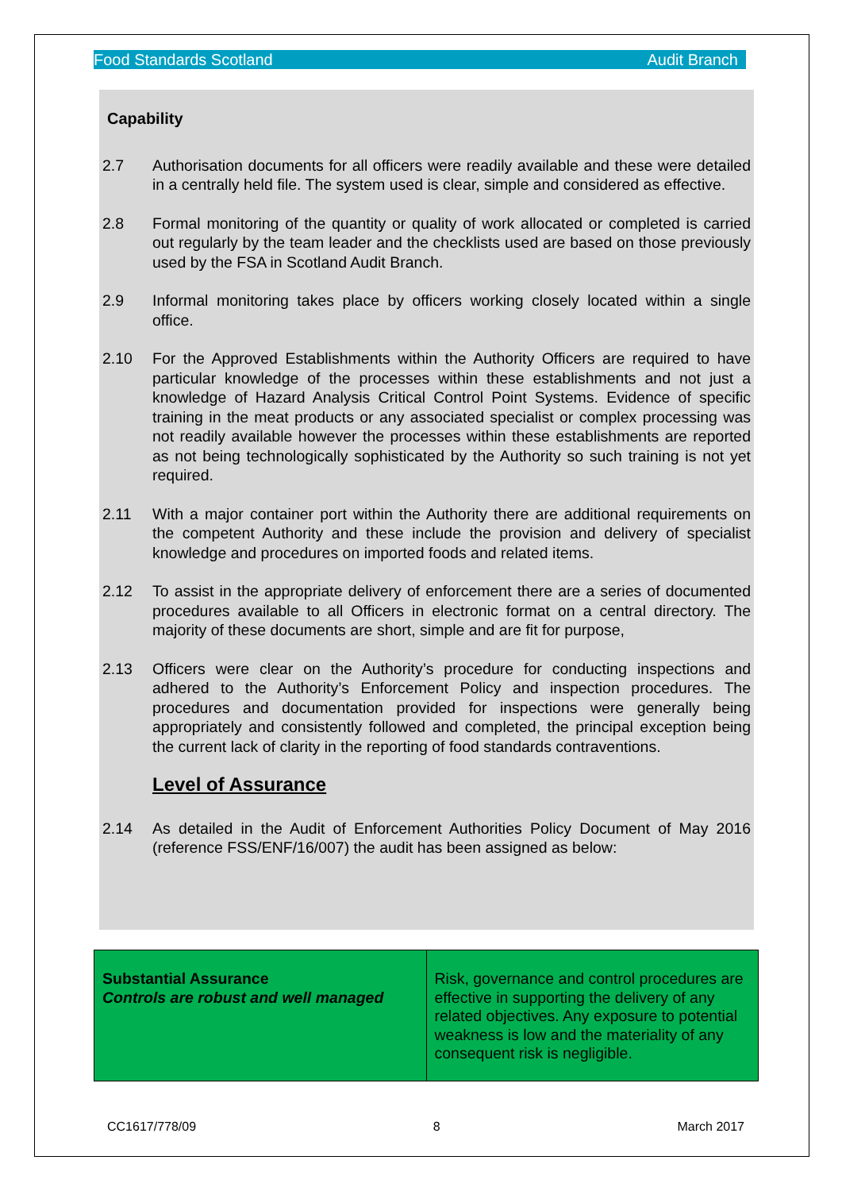Food Standards Scotland Audit Branch
Capability
2.7 Authorisation documents for all officers were readily available and these were detailed in a centrally held file. The system used is clear, simple and considered as effective.
2.8 Formal monitoring of the quantity or quality of work allocated or completed is carried out regularly by the team leader and the checklists used are based on those previously used by the FSA in Scotland Audit Branch.
2.9 Informal monitoring takes place by officers working closely located within a single office.
2.10 For the Approved Establishments within the Authority Officers are required to have particular knowledge of the processes within these establishments and not just a knowledge of Hazard Analysis Critical Control Point Systems. Evidence of specific training in the meat products or any associated specialist or complex processing was not readily available however the processes within these establishments are reported as not being technologically sophisticated by the Authority so such training is not yet required.
2.11 With a major container port within the Authority there are additional requirements on the competent Authority and these include the provision and delivery of specialist knowledge and procedures on imported foods and related items.
2.12 To assist in the appropriate delivery of enforcement there are a series of documented procedures available to all Officers in electronic format on a central directory. The majority of these documents are short, simple and are fit for purpose,
2.13 Officers were clear on the Authority’s procedure for conducting inspections and adhered to the Authority’s Enforcement Policy and inspection procedures. The procedures and documentation provided for inspections were generally being appropriately and consistently followed and completed, the principal exception being the current lack of clarity in the reporting of food standards contraventions.
Level of Assurance
2.14 As detailed in the Audit of Enforcement Authorities Policy Document of May 2016 (reference FSS/ENF/16/007) the audit has been assigned as below:
| Substantial Assurance Controls are robust and well managed | Risk, governance and control procedures are effective in supporting the delivery of any related objectives. Any exposure to potential weakness is low and the materiality of any consequent risk is negligible. |
CC1617/778/09 8 March 2017